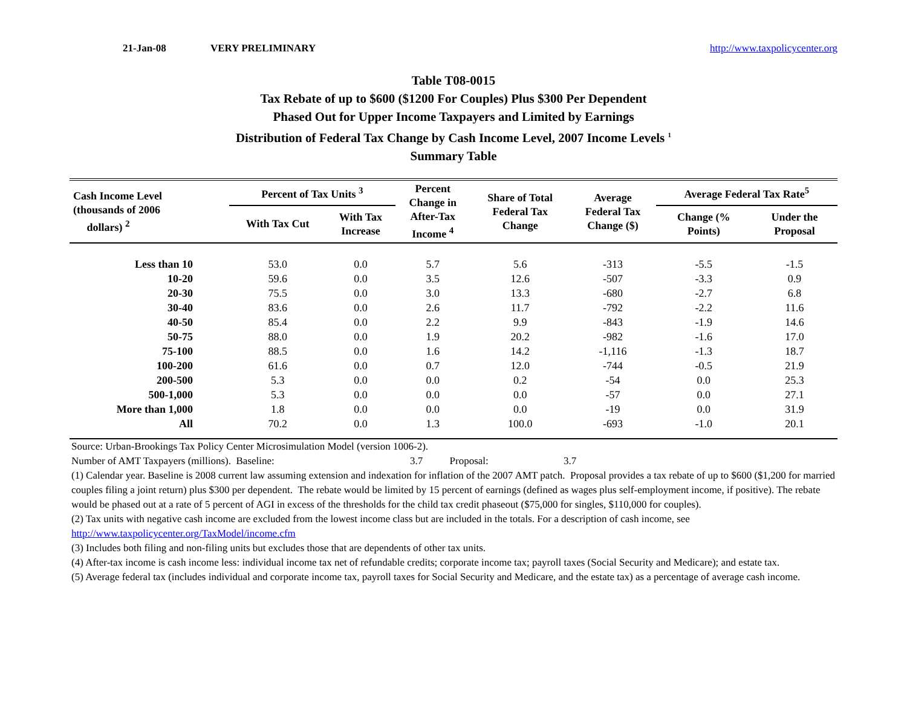21-Jan-08 VERY PRELIMINARY http://www.taxpolicycenter.org
Table T08-0015
Tax Rebate of up to $600 ($1200 For Couples) Plus $300 Per Dependent
Phased Out for Upper Income Taxpayers and Limited by Earnings
Distribution of Federal Tax Change by Cash Income Level, 2007 Income Levels <sup>1</sup>
Summary Table
| Cash Income Level (thousands of 2006 dollars) <sup>2</sup> | Percent of Tax Units <sup>3</sup> | | Percent Change in After-Tax Income <sup>4</sup> | Share of Total Federal Tax Change | Average Federal Tax Change ($) | Average Federal Tax Rate<sup>5</sup> | |
| --- | --- | --- | --- | --- | --- | --- | --- |
| | With Tax Cut | With Tax Increase | | | | Change (% Points) | Under the Proposal |
| Less than 10 | 53.0 | 0.0 | 5.7 | 5.6 | -313 | -5.5 | -1.5 |
| 10-20 | 59.6 | 0.0 | 3.5 | 12.6 | -507 | -3.3 | 0.9 |
| 20-30 | 75.5 | 0.0 | 3.0 | 13.3 | -680 | -2.7 | 6.8 |
| 30-40 | 83.6 | 0.0 | 2.6 | 11.7 | -792 | -2.2 | 11.6 |
| 40-50 | 85.4 | 0.0 | 2.2 | 9.9 | -843 | -1.9 | 14.6 |
| 50-75 | 88.0 | 0.0 | 1.9 | 20.2 | -982 | -1.6 | 17.0 |
| 75-100 | 88.5 | 0.0 | 1.6 | 14.2 | -1,116 | -1.3 | 18.7 |
| 100-200 | 61.6 | 0.0 | 0.7 | 12.0 | -744 | -0.5 | 21.9 |
| 200-500 | 5.3 | 0.0 | 0.0 | 0.2 | -54 | 0.0 | 25.3 |
| 500-1,000 | 5.3 | 0.0 | 0.0 | 0.0 | -57 | 0.0 | 27.1 |
| More than 1,000 | 1.8 | 0.0 | 0.0 | 0.0 | -19 | 0.0 | 31.9 |
| All | 70.2 | 0.0 | 1.3 | 100.0 | -693 | -1.0 | 20.1 |
Source: Urban-Brookings Tax Policy Center Microsimulation Model (version 1006-2).
Number of AMT Taxpayers (millions). Baseline: 3.7 Proposal: 3.7
(1) Calendar year. Baseline is 2008 current law assuming extension and indexation for inflation of the 2007 AMT patch. Proposal provides a tax rebate of up to $600 ($1,200 for married couples filing a joint return) plus $300 per dependent. The rebate would be limited by 15 percent of earnings (defined as wages plus self-employment income, if positive). The rebate would be phased out at a rate of 5 percent of AGI in excess of the thresholds for the child tax credit phaseout ($75,000 for singles, $110,000 for couples).
(2) Tax units with negative cash income are excluded from the lowest income class but are included in the totals. For a description of cash income, see
http://www.taxpolicycenter.org/TaxModel/income.cfm
(3) Includes both filing and non-filing units but excludes those that are dependents of other tax units.
(4) After-tax income is cash income less: individual income tax net of refundable credits; corporate income tax; payroll taxes (Social Security and Medicare); and estate tax.
(5) Average federal tax (includes individual and corporate income tax, payroll taxes for Social Security and Medicare, and the estate tax) as a percentage of average cash income.